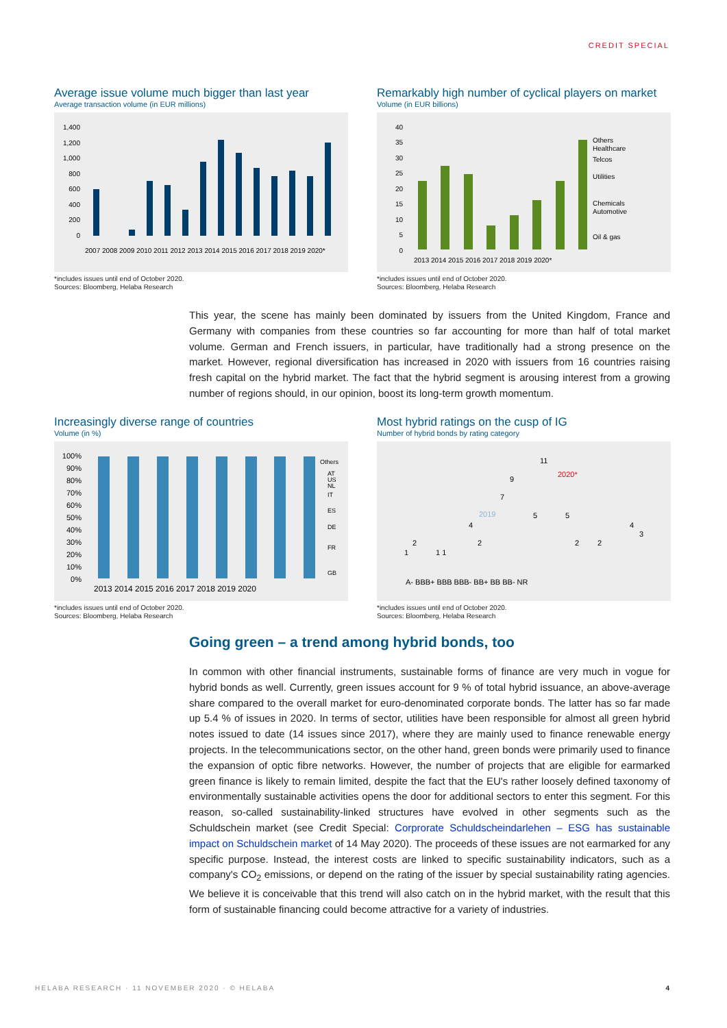CREDIT SPECIAL
Average issue volume much bigger than last year
Average transaction volume (in EUR millions)
1,400
1,200
1,000
800
600
400
200
0
2007 2008 2009 2010 2011 2012 2013 2014 2015 2016 2017 2018 2019 2020*
*includes issues until end of October 2020.
Sources: Bloomberg, Helaba Research
Remarkably high number of cyclical players on market
Volume (in EUR billions)
40
35
30
25
20
15
10
5
0
2013 2014 2015 2016 2017 2018 2019 2020*
Others
Healthcare
Telcos
Utilities
Chemicals
Automotive
Oil & gas
*includes issues until end of October 2020.
Sources: Bloomberg, Helaba Research
This year, the scene has mainly been dominated by issuers from the United Kingdom, France and Germany with companies from these countries so far accounting for more than half of total market volume. German and French issuers, in particular, have traditionally had a strong presence on the market. However, regional diversification has increased in 2020 with issuers from 16 countries rais­ing fresh capital on the hybrid market. The fact that the hybrid segment is arousing interest from a growing number of regions should, in our opinion, boost its long-term growth momentum.
Increasingly diverse range of countries
Volume (in %)
100%
90%
80%
70%
60%
50%
40%
30%
20%
10%
0%
2013 2014 2015 2016 2017 2018 2019 2020
Others
AT
US
NL
IT
ES
DE
FR
GB
*includes issues until end of October 2020.
Sources: Bloomberg, Helaba Research
Most hybrid ratings on the cusp of IG
Number of hybrid bonds by rating category
2020*
2019
11
9
7
4
5
5
4
3
2
1
1 1
2
2
2
A- BBB+ BBB BBB- BB+ BB BB- NR
*includes issues until end of October 2020.
Sources: Bloomberg, Helaba Research
Going green – a trend among hybrid bonds, too
In common with other financial instruments, sustainable forms of finance are very much in vogue for hybrid bonds as well. Currently, green issues account for 9 % of total hybrid issuance, an above-average share compared to the overall market for euro-denominated corporate bonds. The latter has so far made up 5.4 % of issues in 2020. In terms of sector, utilities have been responsible for almost all green hybrid notes issued to date (14 issues since 2017), where they are mainly used to finance renewable energy projects. In the telecommunications sector, on the other hand, green bonds were primarily used to finance the expansion of optic fibre networks. However, the number of projects that are eligible for earmarked green finance is likely to remain limited, despite the fact that the EU's rather loosely defined taxonomy of environmentally sustainable activities opens the door for addi­tional sectors to enter this segment. For this reason, so-called sustainability-linked structures have evolved in other segments such as the Schuldschein market (see Credit Special: Corprorate Schuldscheindarlehen – ESG has sustainable impact on Schuldschein market of 14 May 2020). The proceeds of these issues are not earmarked for any specific purpose. Instead, the interest costs are linked to specific sustainability indicators, such as a company's CO<sub>2</sub> emissions, or depend on the rating of the issuer by special sustainability rating agencies. We believe it is conceivable that this trend will also catch on in the hybrid market, with the result that this form of sustainable financing could become attractive for a variety of industries.
HELABA RESEARCH · 11 NOVEMBER 2020 · © HELABA
4